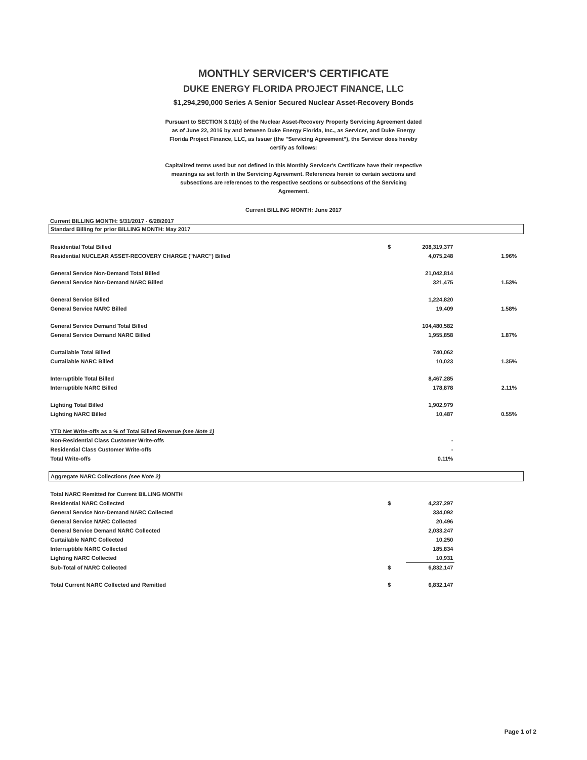MONTHLY SERVICER'S CERTIFICATE
DUKE ENERGY FLORIDA PROJECT FINANCE, LLC
$1,294,290,000 Series A Senior Secured Nuclear Asset-Recovery Bonds
Pursuant to SECTION 3.01(b) of the Nuclear Asset-Recovery Property Servicing Agreement dated as of June 22, 2016 by and between Duke Energy Florida, Inc., as Servicer, and Duke Energy Florida Project Finance, LLC, as Issuer (the "Servicing Agreement"), the Servicer does hereby certify as follows:
Capitalized terms used but not defined in this Monthly Servicer's Certificate have their respective meanings as set forth in the Servicing Agreement. References herein to certain sections and subsections are references to the respective sections or subsections of the Servicing Agreement.
Current BILLING MONTH: June 2017
Current BILLING MONTH: 5/31/2017 - 6/28/2017
| Standard Billing for prior BILLING MONTH: May 2017 | | | | |
| Residential Total Billed | $ | 208,319,377 | | |
| Residential NUCLEAR ASSET-RECOVERY CHARGE ("NARC") Billed | | 4,075,248 | 1.96% | |
| General Service Non-Demand Total Billed | | 21,042,814 | | |
| General Service Non-Demand NARC Billed | | 321,475 | 1.53% | |
| General Service Billed | | 1,224,820 | | |
| General Service NARC Billed | | 19,409 | 1.58% | |
| General Service Demand Total Billed | | 104,480,582 | | |
| General Service Demand NARC Billed | | 1,955,858 | 1.87% | |
| Curtailable Total Billed | | 740,062 | | |
| Curtailable NARC Billed | | 10,023 | 1.35% | |
| Interruptible Total Billed | | 8,467,285 | | |
| Interruptible NARC Billed | | 178,878 | 2.11% | |
| Lighting Total Billed | | 1,902,979 | | |
| Lighting NARC Billed | | 10,487 | 0.55% | |
| YTD Net Write-offs as a % of Total Billed Revenue (see Note 1) | | | | |
| Non-Residential Class Customer Write-offs | | - | | |
| Residential Class Customer Write-offs | | - | | |
| Total Write-offs | | 0.11% | | |
| Aggregate NARC Collections (see Note 2) | | | | |
| Total NARC Remitted for Current BILLING MONTH | | | | |
| Residential NARC Collected | $ | 4,237,297 | | |
| General Service Non-Demand NARC Collected | | 334,092 | | |
| General Service NARC Collected | | 20,496 | | |
| General Service Demand NARC Collected | | 2,033,247 | | |
| Curtailable NARC Collected | | 10,250 | | |
| Interruptible NARC Collected | | 185,834 | | |
| Lighting NARC Collected | | 10,931 | | |
| Sub-Total of NARC Collected | $ | 6,832,147 | | |
| Total Current NARC Collected and Remitted | $ | 6,832,147 | | |
Page 1 of 2